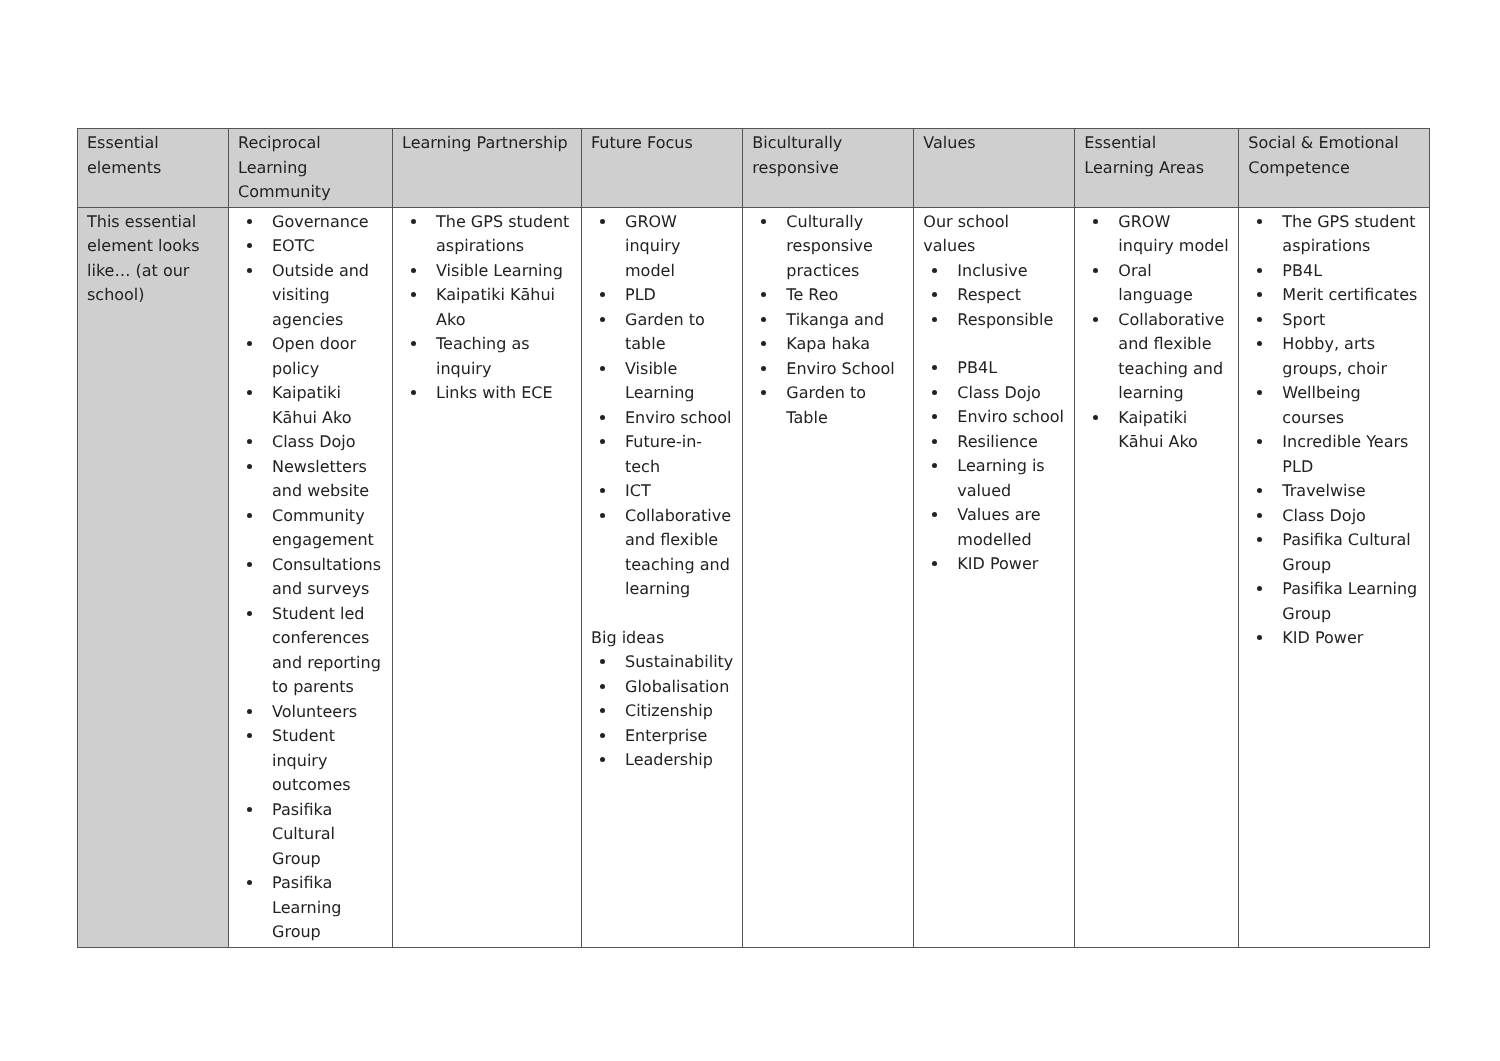| Essential elements | Reciprocal Learning Community | Learning Partnership | Future Focus | Biculturally responsive | Values | Essential Learning Areas | Social & Emotional Competence |
| --- | --- | --- | --- | --- | --- | --- | --- |
| This essential element looks like… (at our school) | Governance EOTC Outside and visiting agencies Open door policy Kaipatiki Kāhui Ako Class Dojo Newsletters and website Community engagement Consultations and surveys Student led conferences and reporting to parents Volunteers Student inquiry outcomes Pasifika Cultural Group Pasifika Learning Group | The GPS student aspirations Visible Learning Kaipatiki Kāhui Ako Teaching as inquiry Links with ECE | GROW inquiry model PLD Garden to table Visible Learning Enviro school Future-in-tech ICT Collaborative and flexible teaching and learning Big ideas Sustainability Globalisation Citizenship Enterprise Leadership | Culturally responsive practices Te Reo Tikanga and Kapa haka Enviro School Garden to Table | Our school values Inclusive Respect Responsible PB4L Class Dojo Enviro school Resilience Learning is valued Values are modelled KID Power | GROW inquiry model Oral language Collaborative and flexible teaching and learning Kaipatiki Kāhui Ako | The GPS student aspirations PB4L Merit certificates Sport Hobby, arts groups, choir Wellbeing courses Incredible Years PLD Travelwise Class Dojo Pasifika Cultural Group Pasifika Learning Group KID Power |